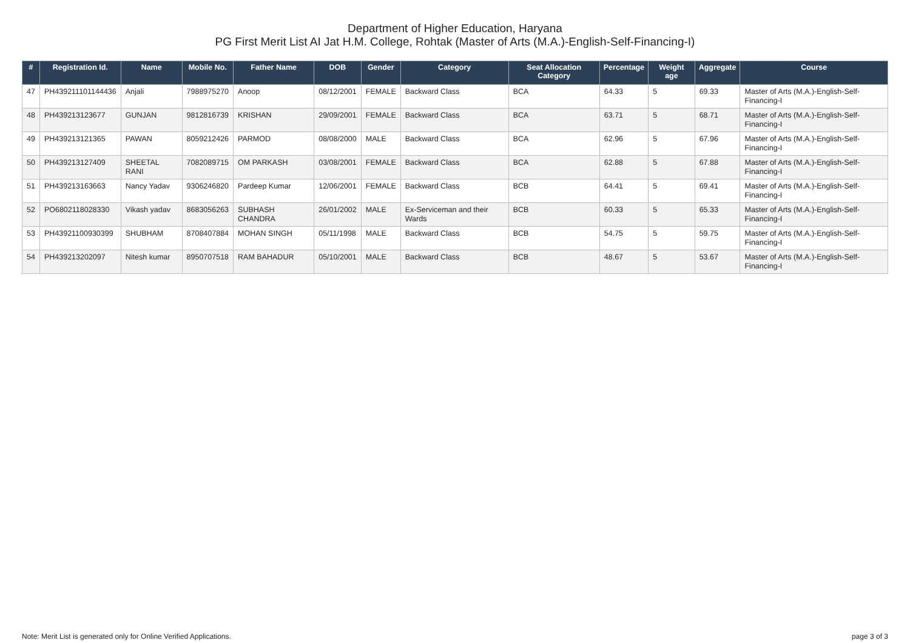Department of Higher Education, Haryana
PG First Merit List AI Jat H.M. College, Rohtak (Master of Arts (M.A.)-English-Self-Financing-I)
| # | Registration Id. | Name | Mobile No. | Father Name | DOB | Gender | Category | Seat Allocation Category | Percentage | Weight age | Aggregate | Course |
| --- | --- | --- | --- | --- | --- | --- | --- | --- | --- | --- | --- | --- |
| 47 | PH439211101144436 | Anjali | 7988975270 | Anoop | 08/12/2001 | FEMALE | Backward Class | BCA | 64.33 | 5 | 69.33 | Master of Arts (M.A.)-English-Self-Financing-I |
| 48 | PH439213123677 | GUNJAN | 9812816739 | KRISHAN | 29/09/2001 | FEMALE | Backward Class | BCA | 63.71 | 5 | 68.71 | Master of Arts (M.A.)-English-Self-Financing-I |
| 49 | PH439213121365 | PAWAN | 8059212426 | PARMOD | 08/08/2000 | MALE | Backward Class | BCA | 62.96 | 5 | 67.96 | Master of Arts (M.A.)-English-Self-Financing-I |
| 50 | PH439213127409 | SHEETAL RANI | 7082089715 | OM PARKASH | 03/08/2001 | FEMALE | Backward Class | BCA | 62.88 | 5 | 67.88 | Master of Arts (M.A.)-English-Self-Financing-I |
| 51 | PH439213163663 | Nancy Yadav | 9306246820 | Pardeep Kumar | 12/06/2001 | FEMALE | Backward Class | BCB | 64.41 | 5 | 69.41 | Master of Arts (M.A.)-English-Self-Financing-I |
| 52 | PO6802118028330 | Vikash yadav | 8683056263 | SUBHASH CHANDRA | 26/01/2002 | MALE | Ex-Serviceman and their Wards | BCB | 60.33 | 5 | 65.33 | Master of Arts (M.A.)-English-Self-Financing-I |
| 53 | PH43921100930399 | SHUBHAM | 8708407884 | MOHAN SINGH | 05/11/1998 | MALE | Backward Class | BCB | 54.75 | 5 | 59.75 | Master of Arts (M.A.)-English-Self-Financing-I |
| 54 | PH439213202097 | Nitesh kumar | 8950707518 | RAM BAHADUR | 05/10/2001 | MALE | Backward Class | BCB | 48.67 | 5 | 53.67 | Master of Arts (M.A.)-English-Self-Financing-I |
Note: Merit List is generated only for Online Verified Applications. page 3 of 3